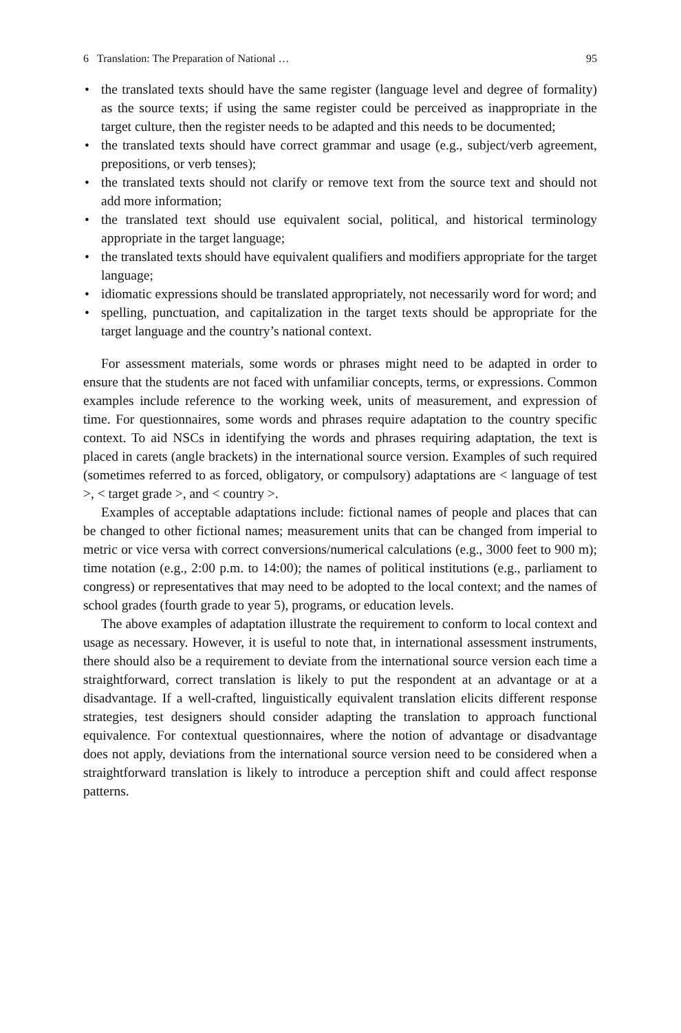6 Translation: The Preparation of National … 95
• the translated texts should have the same register (language level and degree of formality) as the source texts; if using the same register could be perceived as inappropriate in the target culture, then the register needs to be adapted and this needs to be documented;
• the translated texts should have correct grammar and usage (e.g., subject/verb agreement, prepositions, or verb tenses);
• the translated texts should not clarify or remove text from the source text and should not add more information;
• the translated text should use equivalent social, political, and historical terminology appropriate in the target language;
• the translated texts should have equivalent qualifiers and modifiers appropriate for the target language;
• idiomatic expressions should be translated appropriately, not necessarily word for word; and
• spelling, punctuation, and capitalization in the target texts should be appropriate for the target language and the country’s national context.
For assessment materials, some words or phrases might need to be adapted in order to ensure that the students are not faced with unfamiliar concepts, terms, or expressions. Common examples include reference to the working week, units of measurement, and expression of time. For questionnaires, some words and phrases require adaptation to the country specific context. To aid NSCs in identifying the words and phrases requiring adaptation, the text is placed in carets (angle brackets) in the international source version. Examples of such required (sometimes referred to as forced, obligatory, or compulsory) adaptations are < language of test >, < target grade >, and < country >.
Examples of acceptable adaptations include: fictional names of people and places that can be changed to other fictional names; measurement units that can be changed from imperial to metric or vice versa with correct conversions/numerical calculations (e.g., 3000 feet to 900 m); time notation (e.g., 2:00 p.m. to 14:00); the names of political institutions (e.g., parliament to congress) or representatives that may need to be adopted to the local context; and the names of school grades (fourth grade to year 5), programs, or education levels.
The above examples of adaptation illustrate the requirement to conform to local context and usage as necessary. However, it is useful to note that, in international assessment instruments, there should also be a requirement to deviate from the international source version each time a straightforward, correct translation is likely to put the respondent at an advantage or at a disadvantage. If a well-crafted, linguistically equivalent translation elicits different response strategies, test designers should consider adapting the translation to approach functional equivalence. For contextual questionnaires, where the notion of advantage or disadvantage does not apply, deviations from the international source version need to be considered when a straightforward translation is likely to introduce a perception shift and could affect response patterns.